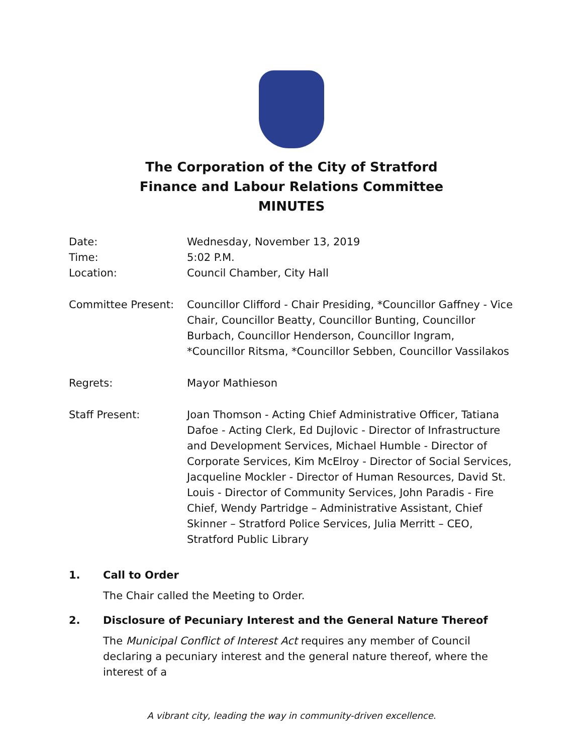The Corporation of the City of Stratford
Finance and Labour Relations Committee
MINUTES
Date: Wednesday, November 13, 2019
Time: 5:02 P.M.
Location: Council Chamber, City Hall
Committee Present: Councillor Clifford - Chair Presiding, *Councillor Gaffney - Vice Chair, Councillor Beatty, Councillor Bunting, Councillor Burbach, Councillor Henderson, Councillor Ingram, *Councillor Ritsma, *Councillor Sebben, Councillor Vassilakos
Regrets: Mayor Mathieson
Staff Present: Joan Thomson - Acting Chief Administrative Officer, Tatiana Dafoe - Acting Clerk, Ed Dujlovic - Director of Infrastructure and Development Services, Michael Humble - Director of Corporate Services, Kim McElroy - Director of Social Services, Jacqueline Mockler - Director of Human Resources, David St. Louis - Director of Community Services, John Paradis - Fire Chief, Wendy Partridge – Administrative Assistant, Chief Skinner – Stratford Police Services, Julia Merritt – CEO, Stratford Public Library
1. Call to Order
The Chair called the Meeting to Order.
2. Disclosure of Pecuniary Interest and the General Nature Thereof
The Municipal Conflict of Interest Act requires any member of Council declaring a pecuniary interest and the general nature thereof, where the interest of a
A vibrant city, leading the way in community-driven excellence.